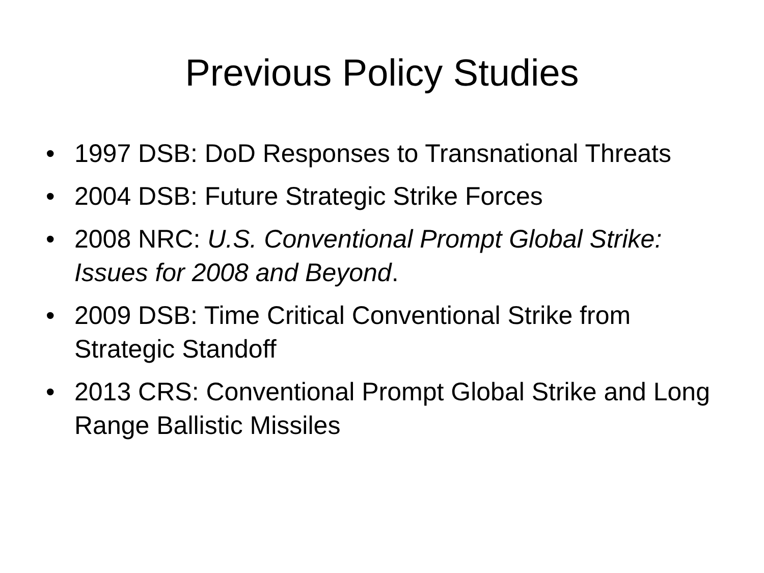Previous Policy Studies
• 1997 DSB: DoD Responses to Transnational Threats
• 2004 DSB: Future Strategic Strike Forces
• 2008 NRC: U.S. Conventional Prompt Global Strike: Issues for 2008 and Beyond.
• 2009 DSB: Time Critical Conventional Strike from Strategic Standoff
• 2013 CRS: Conventional Prompt Global Strike and Long Range Ballistic Missiles